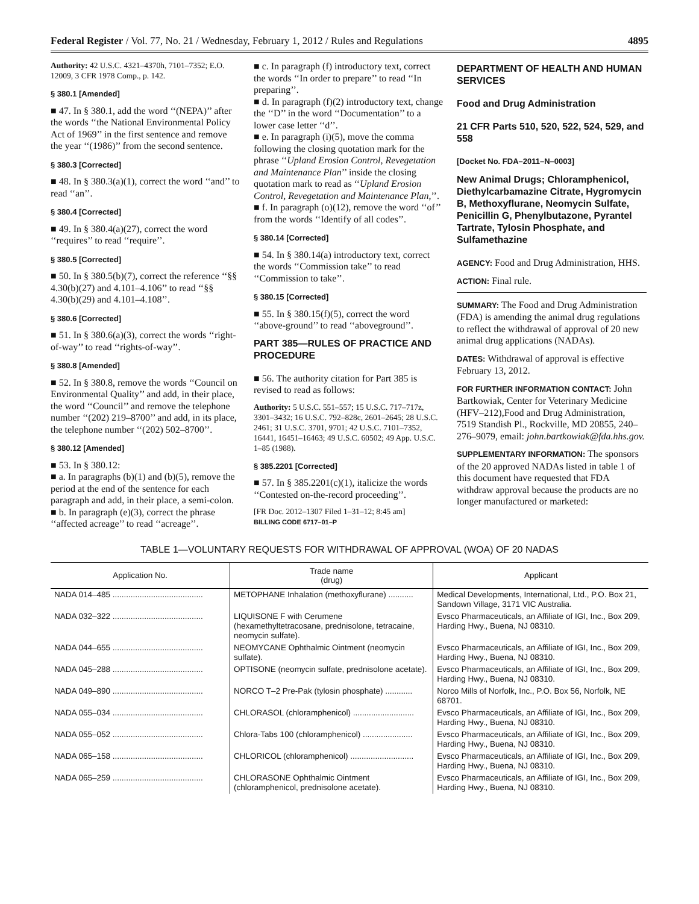Federal Register / Vol. 77, No. 21 / Wednesday, February 1, 2012 / Rules and Regulations 4895
Authority: 42 U.S.C. 4321–4370h, 7101–7352; E.O. 12009, 3 CFR 1978 Comp., p. 142.
§ 380.1 [Amended]
■ 47. In § 380.1, add the word ‘‘(NEPA)’’ after the words ‘‘the National Environmental Policy Act of 1969’’ in the first sentence and remove the year ‘‘(1986)’’ from the second sentence.
§ 380.3 [Corrected]
■ 48. In § 380.3(a)(1), correct the word ‘‘and’’ to read ‘‘an’’.
§ 380.4 [Corrected]
■ 49. In § 380.4(a)(27), correct the word ‘‘requires’’ to read ‘‘require’’.
§ 380.5 [Corrected]
■ 50. In § 380.5(b)(7), correct the reference ‘‘§§ 4.30(b)(27) and 4.101–4.106’’ to read ‘‘§§ 4.30(b)(29) and 4.101–4.108’’.
§ 380.6 [Corrected]
■ 51. In § 380.6(a)(3), correct the words ‘‘right-of-way’’ to read ‘‘rights-of-way’’.
§ 380.8 [Amended]
■ 52. In § 380.8, remove the words ‘‘Council on Environmental Quality’’ and add, in their place, the word ‘‘Council’’ and remove the telephone number ‘‘(202) 219–8700’’ and add, in its place, the telephone number ‘‘(202) 502–8700’’.
§ 380.12 [Amended]
■ 53. In § 380.12:
■ a. In paragraphs (b)(1) and (b)(5), remove the period at the end of the sentence for each paragraph and add, in their place, a semi-colon.
■ b. In paragraph (e)(3), correct the phrase ‘‘affected acreage’’ to read ‘‘acreage’’.
■ c. In paragraph (f) introductory text, correct the words ‘‘In order to prepare’’ to read ‘‘In preparing’’.
■ d. In paragraph (f)(2) introductory text, change the ‘‘D’’ in the word ‘‘Documentation’’ to a lower case letter ‘‘d’’.
■ e. In paragraph (i)(5), move the comma following the closing quotation mark for the phrase ‘‘Upland Erosion Control, Revegetation and Maintenance Plan’’ inside the closing quotation mark to read as ‘‘Upland Erosion Control, Revegetation and Maintenance Plan,’’.
■ f. In paragraph (o)(12), remove the word ‘‘of’’ from the words ‘‘Identify of all codes’’.
§ 380.14 [Corrected]
■ 54. In § 380.14(a) introductory text, correct the words ‘‘Commission take’’ to read ‘‘Commission to take’’.
§ 380.15 [Corrected]
■ 55. In § 380.15(f)(5), correct the word ‘‘above-ground’’ to read ‘‘aboveground’’.
PART 385—RULES OF PRACTICE AND PROCEDURE
■ 56. The authority citation for Part 385 is revised to read as follows:
Authority: 5 U.S.C. 551–557; 15 U.S.C. 717–717z, 3301–3432; 16 U.S.C. 792–828c, 2601–2645; 28 U.S.C. 2461; 31 U.S.C. 3701, 9701; 42 U.S.C. 7101–7352, 16441, 16451–16463; 49 U.S.C. 60502; 49 App. U.S.C. 1–85 (1988).
§ 385.2201 [Corrected]
■ 57. In § 385.2201(c)(1), italicize the words ‘‘Contested on-the-record proceeding’’.
[FR Doc. 2012–1307 Filed 1–31–12; 8:45 am]
BILLING CODE 6717–01–P
DEPARTMENT OF HEALTH AND HUMAN SERVICES
Food and Drug Administration
21 CFR Parts 510, 520, 522, 524, 529, and 558
[Docket No. FDA–2011–N–0003]
New Animal Drugs; Chloramphenicol, Diethylcarbamazine Citrate, Hygromycin B, Methoxyflurane, Neomycin Sulfate, Penicillin G, Phenylbutazone, Pyrantel Tartrate, Tylosin Phosphate, and Sulfamethazine
AGENCY: Food and Drug Administration, HHS.
ACTION: Final rule.
SUMMARY: The Food and Drug Administration (FDA) is amending the animal drug regulations to reflect the withdrawal of approval of 20 new animal drug applications (NADAs).
DATES: Withdrawal of approval is effective February 13, 2012.
FOR FURTHER INFORMATION CONTACT: John Bartkowiak, Center for Veterinary Medicine (HFV–212),Food and Drug Administration, 7519 Standish Pl., Rockville, MD 20855, 240–276–9079, email: john.bartkowiak@fda.hhs.gov.
SUPPLEMENTARY INFORMATION: The sponsors of the 20 approved NADAs listed in table 1 of this document have requested that FDA withdraw approval because the products are no longer manufactured or marketed:
TABLE 1—VOLUNTARY REQUESTS FOR WITHDRAWAL OF APPROVAL (WOA) OF 20 NADAS
| Application No. | Trade name (drug) | Applicant |
| --- | --- | --- |
| NADA 014–485 ........................................ | METOPHANE Inhalation (methoxyflurane) ........... | Medical Developments, International, Ltd., P.O. Box 21, Sandown Village, 3171 VIC Australia. |
| NADA 032–322 ........................................ | LIQUISONE F with Cerumene (hexamethyltetracosane, prednisolone, tetracaine, neomycin sulfate). | Evsco Pharmaceuticals, an Affiliate of IGI, Inc., Box 209, Harding Hwy., Buena, NJ 08310. |
| NADA 044–655 ........................................ | NEOMYCANE Ophthalmic Ointment (neomycin sulfate). | Evsco Pharmaceuticals, an Affiliate of IGI, Inc., Box 209, Harding Hwy., Buena, NJ 08310. |
| NADA 045–288 ........................................ | OPTISONE (neomycin sulfate, prednisolone acetate). | Evsco Pharmaceuticals, an Affiliate of IGI, Inc., Box 209, Harding Hwy., Buena, NJ 08310. |
| NADA 049–890 ........................................ | NORCO T–2 Pre-Pak (tylosin phosphate) ............ | Norco Mills of Norfolk, Inc., P.O. Box 56, Norfolk, NE 68701. |
| NADA 055–034 ........................................ | CHLORASOL (chloramphenicol) ........................... | Evsco Pharmaceuticals, an Affiliate of IGI, Inc., Box 209, Harding Hwy., Buena, NJ 08310. |
| NADA 055–052 ........................................ | Chlora-Tabs 100 (chloramphenicol) ...................... | Evsco Pharmaceuticals, an Affiliate of IGI, Inc., Box 209, Harding Hwy., Buena, NJ 08310. |
| NADA 065–158 ........................................ | CHLORICOL (chloramphenicol) ............................ | Evsco Pharmaceuticals, an Affiliate of IGI, Inc., Box 209, Harding Hwy., Buena, NJ 08310. |
| NADA 065–259 ........................................ | CHLORASONE Ophthalmic Ointment (chloramphenicol, prednisolone acetate). | Evsco Pharmaceuticals, an Affiliate of IGI, Inc., Box 209, Harding Hwy., Buena, NJ 08310. |